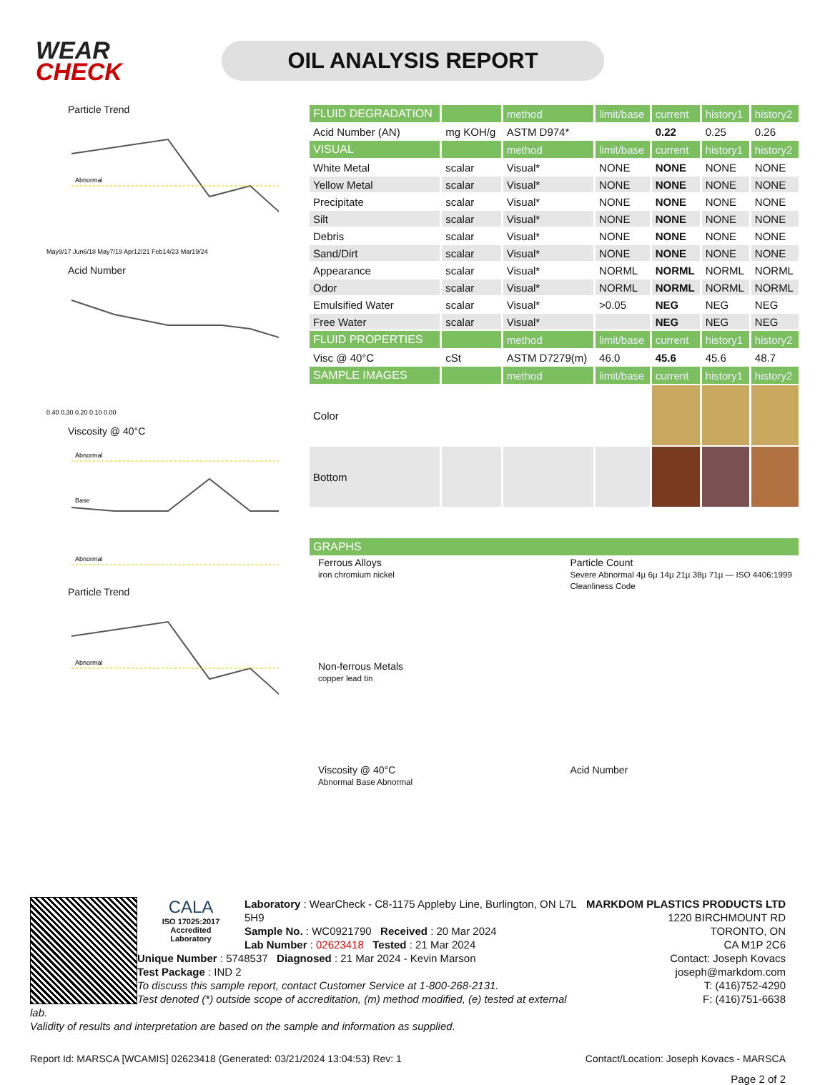WEAR
CHECK
OIL ANALYSIS REPORT
Particle Trend
Abnormal
May9/17 Jun6/18 May7/19 Apr12/21 Feb14/23 Mar19/24
Acid Number
0.40 0.30 0.20 0.10 0.00
Viscosity @ 40°C
Abnormal
Base
Abnormal
Particle Trend
Abnormal
| FLUID DEGRADATION | | method | limit/base | current | history1 | history2 |
| --- | --- | --- | --- | --- | --- | --- |
| Acid Number (AN) | mg KOH/g | ASTM D974* | | 0.22 | 0.25 | 0.26 |
| VISUAL | | method | limit/base | current | history1 | history2 |
| White Metal | scalar | Visual* | NONE | NONE | NONE | NONE |
| Yellow Metal | scalar | Visual* | NONE | NONE | NONE | NONE |
| Precipitate | scalar | Visual* | NONE | NONE | NONE | NONE |
| Silt | scalar | Visual* | NONE | NONE | NONE | NONE |
| Debris | scalar | Visual* | NONE | NONE | NONE | NONE |
| Sand/Dirt | scalar | Visual* | NONE | NONE | NONE | NONE |
| Appearance | scalar | Visual* | NORML | NORML | NORML | NORML |
| Odor | scalar | Visual* | NORML | NORML | NORML | NORML |
| Emulsified Water | scalar | Visual* | >0.05 | NEG | NEG | NEG |
| Free Water | scalar | Visual* | | NEG | NEG | NEG |
| FLUID PROPERTIES | | method | limit/base | current | history1 | history2 |
| Visc @ 40°C | cSt | ASTM D7279(m) | 46.0 | 45.6 | 45.6 | 48.7 |
| SAMPLE IMAGES | | method | limit/base | current | history1 | history2 |
| Color | | | | | | |
| Bottom | | | | | | |
| GRAPHS |
| --- |
Ferrous Alloys
iron chromium nickel
Non-ferrous Metals
copper lead tin
Viscosity @ 40°C
Abnormal Base Abnormal
Particle Count
Severe Abnormal 4µ 6µ 14µ 21µ 38µ 71µ — ISO 4406:1999 Cleanliness Code
Acid Number
CALA
ISO 17025:2017
Accredited
Laboratory
MARKDOM PLASTICS PRODUCTS LTD
1220 BIRCHMOUNT RD
TORONTO, ON
CA M1P 2C6
Contact: Joseph Kovacs
joseph@markdom.com
T: (416)752-4290
F: (416)751-6638
Laboratory : WearCheck - C8-1175 Appleby Line, Burlington, ON L7L 5H9
Sample No. : WC0921790 Received : 20 Mar 2024
Lab Number : 02623418 Tested : 21 Mar 2024
Unique Number : 5748537 Diagnosed : 21 Mar 2024 - Kevin Marson
Test Package : IND 2
To discuss this sample report, contact Customer Service at 1-800-268-2131.
Test denoted (*) outside scope of accreditation, (m) method modified, (e) tested at external lab.
Validity of results and interpretation are based on the sample and information as supplied.
Report Id: MARSCA [WCAMIS] 02623418 (Generated: 03/21/2024 13:04:53) Rev: 1 Contact/Location: Joseph Kovacs - MARSCA
Page 2 of 2